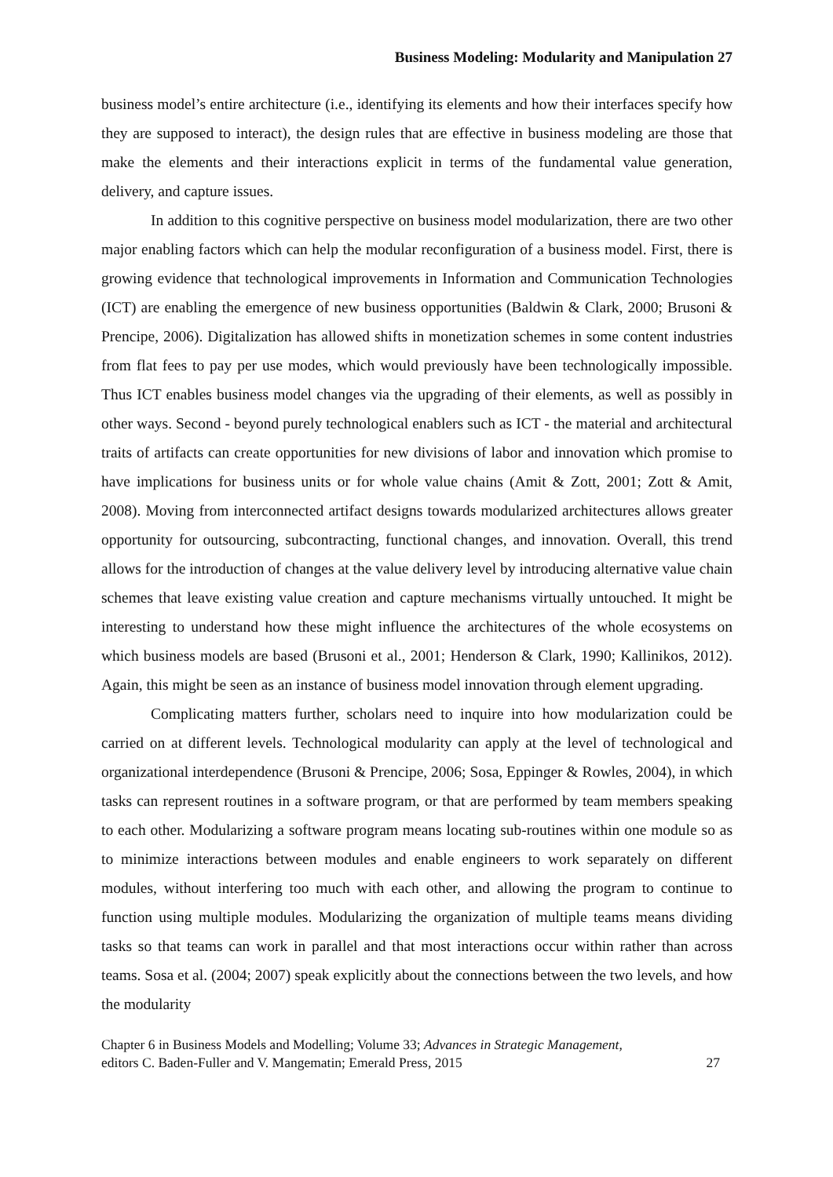Business Modeling: Modularity and Manipulation 27
business model’s entire architecture (i.e., identifying its elements and how their interfaces specify how they are supposed to interact), the design rules that are effective in business modeling are those that make the elements and their interactions explicit in terms of the fundamental value generation, delivery, and capture issues.
In addition to this cognitive perspective on business model modularization, there are two other major enabling factors which can help the modular reconfiguration of a business model. First, there is growing evidence that technological improvements in Information and Communication Technologies (ICT) are enabling the emergence of new business opportunities (Baldwin & Clark, 2000; Brusoni & Prencipe, 2006). Digitalization has allowed shifts in monetization schemes in some content industries from flat fees to pay per use modes, which would previously have been technologically impossible. Thus ICT enables business model changes via the upgrading of their elements, as well as possibly in other ways. Second - beyond purely technological enablers such as ICT - the material and architectural traits of artifacts can create opportunities for new divisions of labor and innovation which promise to have implications for business units or for whole value chains (Amit & Zott, 2001; Zott & Amit, 2008). Moving from interconnected artifact designs towards modularized architectures allows greater opportunity for outsourcing, subcontracting, functional changes, and innovation. Overall, this trend allows for the introduction of changes at the value delivery level by introducing alternative value chain schemes that leave existing value creation and capture mechanisms virtually untouched. It might be interesting to understand how these might influence the architectures of the whole ecosystems on which business models are based (Brusoni et al., 2001; Henderson & Clark, 1990; Kallinikos, 2012). Again, this might be seen as an instance of business model innovation through element upgrading.
Complicating matters further, scholars need to inquire into how modularization could be carried on at different levels. Technological modularity can apply at the level of technological and organizational interdependence (Brusoni & Prencipe, 2006; Sosa, Eppinger & Rowles, 2004), in which tasks can represent routines in a software program, or that are performed by team members speaking to each other. Modularizing a software program means locating sub-routines within one module so as to minimize interactions between modules and enable engineers to work separately on different modules, without interfering too much with each other, and allowing the program to continue to function using multiple modules. Modularizing the organization of multiple teams means dividing tasks so that teams can work in parallel and that most interactions occur within rather than across teams. Sosa et al. (2004; 2007) speak explicitly about the connections between the two levels, and how the modularity
Chapter 6 in Business Models and Modelling; Volume 33; Advances in Strategic Management,
editors C. Baden-Fuller and V. Mangematin; Emerald Press, 2015
27